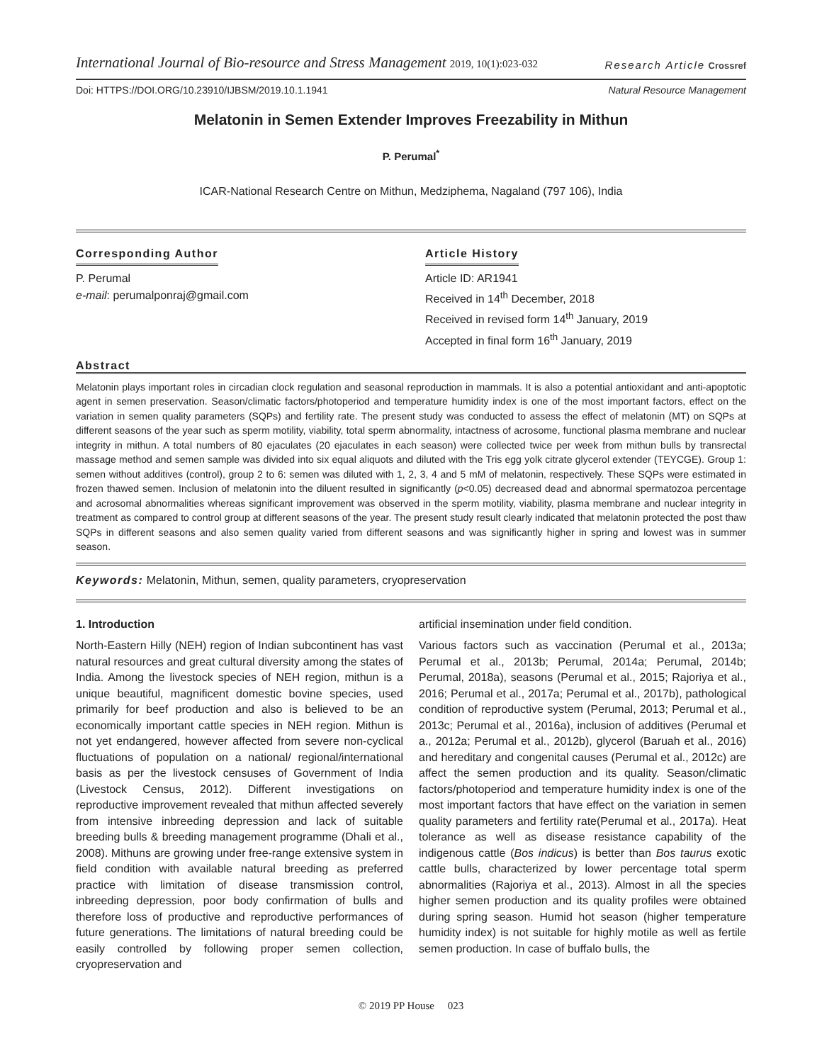International Journal of Bio-resource and Stress Management 2019, 10(1):023-032
Research Article Crossref
Doi: HTTPS://DOI.ORG/10.23910/IJBSM/2019.10.1.1941 Natural Resource Management
Melatonin in Semen Extender Improves Freezability in Mithun
P. Perumal<sup>*</sup>
ICAR-National Research Centre on Mithun, Medziphema, Nagaland (797 106), India
Corresponding Author
P. Perumal
e-mail: perumalponraj@gmail.com
Article History
Article ID: AR1941
Received in 14<sup>th</sup> December, 2018
Received in revised form 14<sup>th</sup> January, 2019
Accepted in final form 16<sup>th</sup> January, 2019
Abstract
Melatonin plays important roles in circadian clock regulation and seasonal reproduction in mammals. It is also a potential antioxidant and anti-apoptotic agent in semen preservation. Season/climatic factors/photoperiod and temperature humidity index is one of the most important factors, effect on the variation in semen quality parameters (SQPs) and fertility rate. The present study was conducted to assess the effect of melatonin (MT) on SQPs at different seasons of the year such as sperm motility, viability, total sperm abnormality, intactness of acrosome, functional plasma membrane and nuclear integrity in mithun. A total numbers of 80 ejaculates (20 ejaculates in each season) were collected twice per week from mithun bulls by transrectal massage method and semen sample was divided into six equal aliquots and diluted with the Tris egg yolk citrate glycerol extender (TEYCGE). Group 1: semen without additives (control), group 2 to 6: semen was diluted with 1, 2, 3, 4 and 5 mM of melatonin, respectively. These SQPs were estimated in frozen thawed semen. Inclusion of melatonin into the diluent resulted in significantly (p<0.05) decreased dead and abnormal spermatozoa percentage and acrosomal abnormalities whereas significant improvement was observed in the sperm motility, viability, plasma membrane and nuclear integrity in treatment as compared to control group at different seasons of the year. The present study result clearly indicated that melatonin protected the post thaw SQPs in different seasons and also semen quality varied from different seasons and was significantly higher in spring and lowest was in summer season.
Keywords: Melatonin, Mithun, semen, quality parameters, cryopreservation
1. Introduction
North-Eastern Hilly (NEH) region of Indian subcontinent has vast natural resources and great cultural diversity among the states of India. Among the livestock species of NEH region, mithun is a unique beautiful, magnificent domestic bovine species, used primarily for beef production and also is believed to be an economically important cattle species in NEH region. Mithun is not yet endangered, however affected from severe non-cyclical fluctuations of population on a national/ regional/international basis as per the livestock censuses of Government of India (Livestock Census, 2012). Different investigations on reproductive improvement revealed that mithun affected severely from intensive inbreeding depression and lack of suitable breeding bulls & breeding management programme (Dhali et al., 2008). Mithuns are growing under free-range extensive system in field condition with available natural breeding as preferred practice with limitation of disease transmission control, inbreeding depression, poor body confirmation of bulls and therefore loss of productive and reproductive performances of future generations. The limitations of natural breeding could be easily controlled by following proper semen collection, cryopreservation and
artificial insemination under field condition.
Various factors such as vaccination (Perumal et al., 2013a; Perumal et al., 2013b; Perumal, 2014a; Perumal, 2014b; Perumal, 2018a), seasons (Perumal et al., 2015; Rajoriya et al., 2016; Perumal et al., 2017a; Perumal et al., 2017b), pathological condition of reproductive system (Perumal, 2013; Perumal et al., 2013c; Perumal et al., 2016a), inclusion of additives (Perumal et a., 2012a; Perumal et al., 2012b), glycerol (Baruah et al., 2016) and hereditary and congenital causes (Perumal et al., 2012c) are affect the semen production and its quality. Season/climatic factors/photoperiod and temperature humidity index is one of the most important factors that have effect on the variation in semen quality parameters and fertility rate(Perumal et al., 2017a). Heat tolerance as well as disease resistance capability of the indigenous cattle (Bos indicus) is better than Bos taurus exotic cattle bulls, characterized by lower percentage total sperm abnormalities (Rajoriya et al., 2013). Almost in all the species higher semen production and its quality profiles were obtained during spring season. Humid hot season (higher temperature humidity index) is not suitable for highly motile as well as fertile semen production. In case of buffalo bulls, the
© 2019 PP House 023